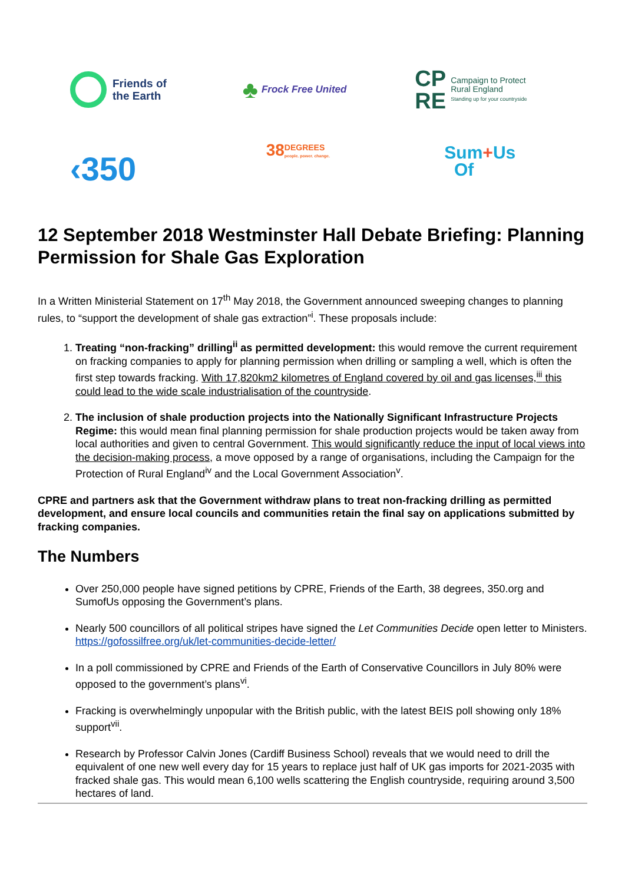Friends of
the Earth
♣ Frock Free United
CP
RE Campaign to Protect
Rural England
Standing up for your countryside
‹350
38 DEGREES
people. power. change.
Sum
Of
+ Us
12 September 2018 Westminster Hall Debate Briefing: Planning Permission for Shale Gas Exploration
In a Written Ministerial Statement on 17<sup>th</sup> May 2018, the Government announced sweeping changes to planning rules, to “support the development of shale gas extraction”<sup>i</sup>. These proposals include:
1. Treating “non-fracking” drilling<sup>ii</sup> as permitted development: this would remove the current requirement on fracking companies to apply for planning permission when drilling or sampling a well, which is often the first step towards fracking. With 17,820km2 kilometres of England covered by oil and gas licenses,<sup>iii</sup> this could lead to the wide scale industrialisation of the countryside.
2. The inclusion of shale production projects into the Nationally Significant Infrastructure Projects Regime: this would mean final planning permission for shale production projects would be taken away from local authorities and given to central Government. This would significantly reduce the input of local views into the decision-making process, a move opposed by a range of organisations, including the Campaign for the Protection of Rural England<sup>iv</sup> and the Local Government Association<sup>v</sup>.
CPRE and partners ask that the Government withdraw plans to treat non-fracking drilling as permitted development, and ensure local councils and communities retain the final say on applications submitted by fracking companies.
The Numbers
Over 250,000 people have signed petitions by CPRE, Friends of the Earth, 38 degrees, 350.org and SumofUs opposing the Government’s plans.
Nearly 500 councillors of all political stripes have signed the Let Communities Decide open letter to Ministers. https://gofossilfree.org/uk/let-communities-decide-letter/
In a poll commissioned by CPRE and Friends of the Earth of Conservative Councillors in July 80% were opposed to the government’s plans<sup>vi</sup>.
Fracking is overwhelmingly unpopular with the British public, with the latest BEIS poll showing only 18% support<sup>vii</sup>.
Research by Professor Calvin Jones (Cardiff Business School) reveals that we would need to drill the equivalent of one new well every day for 15 years to replace just half of UK gas imports for 2021-2035 with fracked shale gas. This would mean 6,100 wells scattering the English countryside, requiring around 3,500 hectares of land.